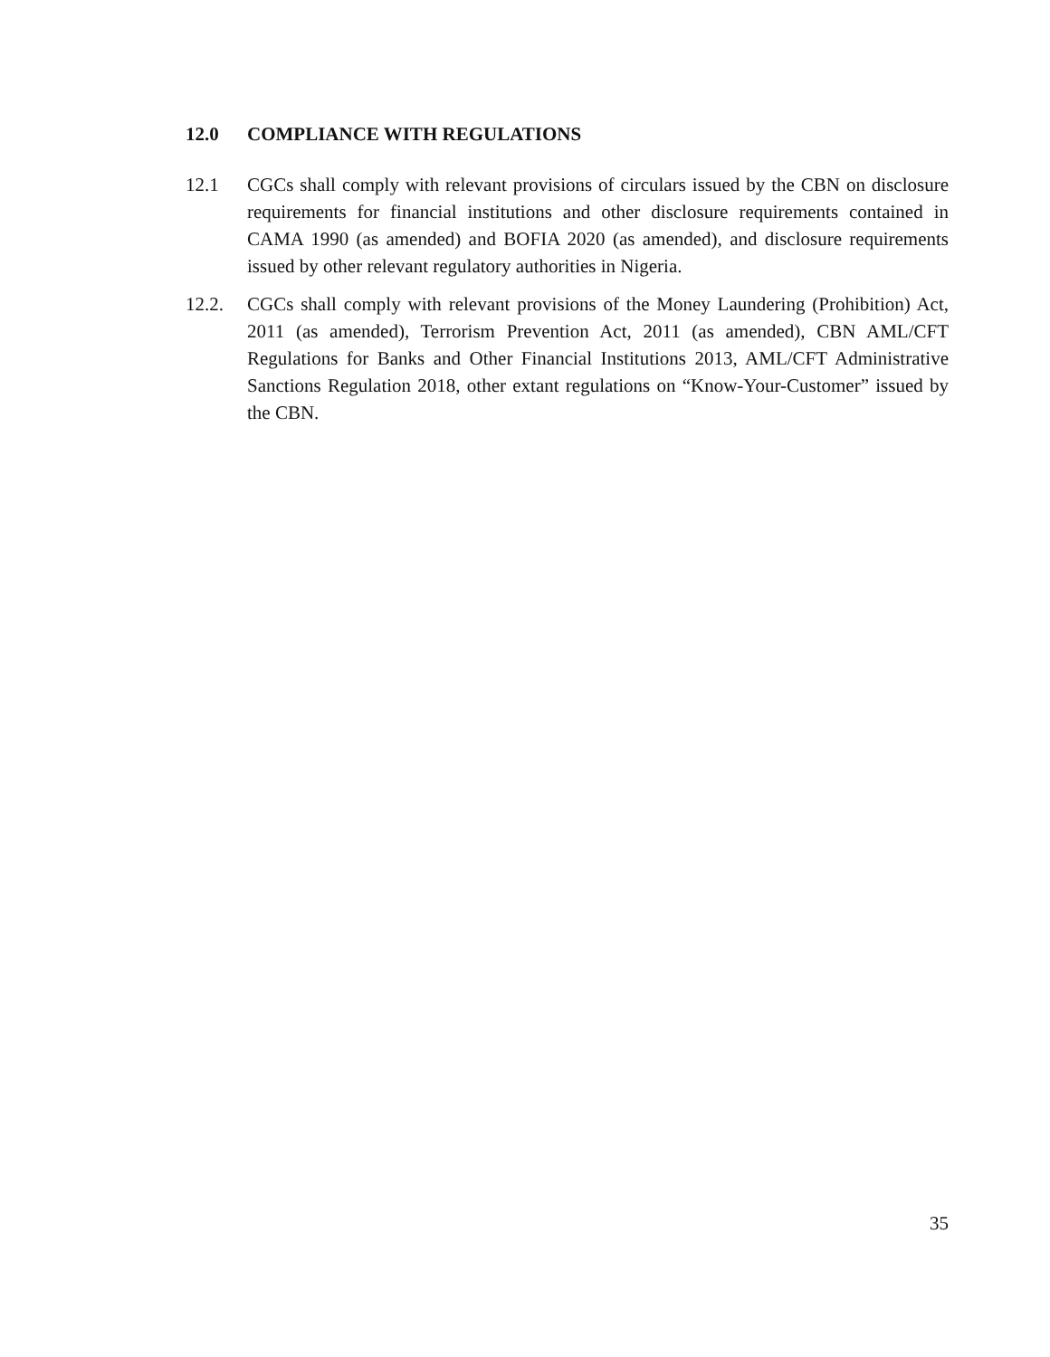12.0 COMPLIANCE WITH REGULATIONS
12.1 CGCs shall comply with relevant provisions of circulars issued by the CBN on disclosure requirements for financial institutions and other disclosure requirements contained in CAMA 1990 (as amended) and BOFIA 2020 (as amended), and disclosure requirements issued by other relevant regulatory authorities in Nigeria.
12.2. CGCs shall comply with relevant provisions of the Money Laundering (Prohibition) Act, 2011 (as amended), Terrorism Prevention Act, 2011 (as amended), CBN AML/CFT Regulations for Banks and Other Financial Institutions 2013, AML/CFT Administrative Sanctions Regulation 2018, other extant regulations on “Know-Your-Customer” issued by the CBN.
35